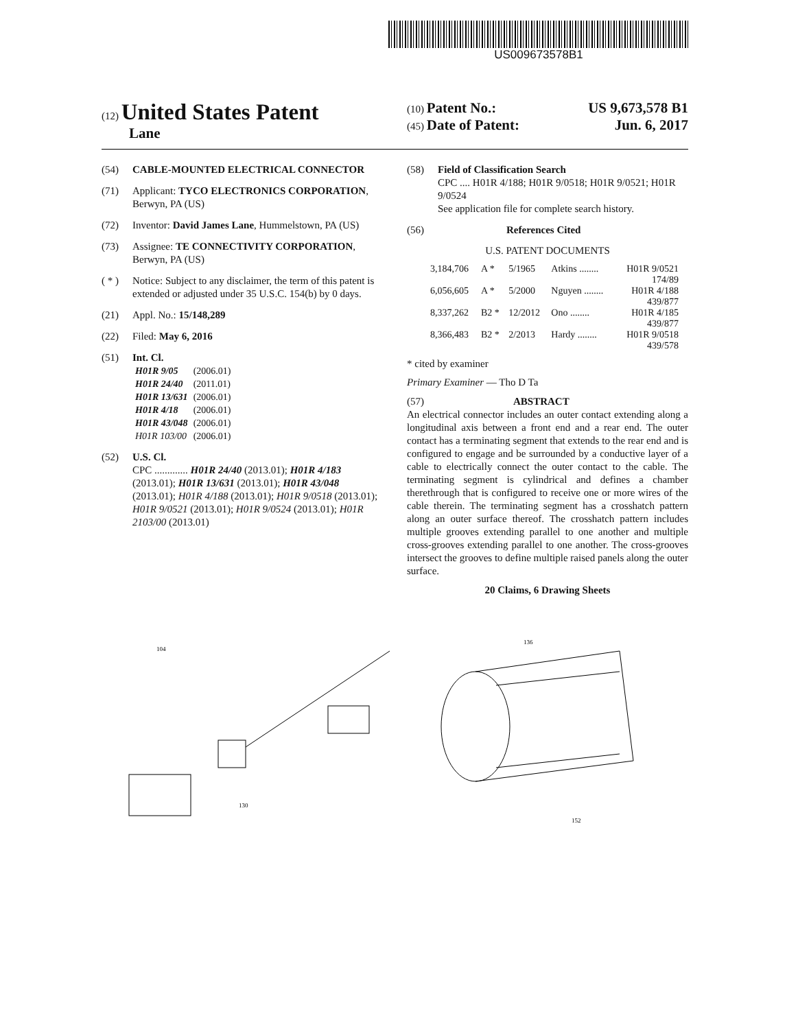US009673578B1
(12) United States Patent
Lane
(10) Patent No.: US 9,673,578 B1
(45) Date of Patent: Jun. 6, 2017
(54) CABLE-MOUNTED ELECTRICAL CONNECTOR
(71) Applicant: TYCO ELECTRONICS CORPORATION, Berwyn, PA (US)
(72) Inventor: David James Lane, Hummelstown, PA (US)
(73) Assignee: TE CONNECTIVITY CORPORATION, Berwyn, PA (US)
( * ) Notice: Subject to any disclaimer, the term of this patent is extended or adjusted under 35 U.S.C. 154(b) by 0 days.
(21) Appl. No.: 15/148,289
(22) Filed: May 6, 2016
(51) Int. Cl.
| H01R 9/05 | (2006.01) |
| H01R 24/40 | (2011.01) |
| H01R 13/631 | (2006.01) |
| H01R 4/18 | (2006.01) |
| H01R 43/048 | (2006.01) |
| H01R 103/00 | (2006.01) |
(52) U.S. Cl.
CPC ............. H01R 24/40 (2013.01); H01R 4/183 (2013.01); H01R 13/631 (2013.01); H01R 43/048 (2013.01); H01R 4/188 (2013.01); H01R 9/0518 (2013.01); H01R 9/0521 (2013.01); H01R 9/0524 (2013.01); H01R 2103/00 (2013.01)
(58) Field of Classification Search
CPC .... H01R 4/188; H01R 9/0518; H01R 9/0521; H01R 9/0524
See application file for complete search history.
(56) References Cited
U.S. PATENT DOCUMENTS
| 3,184,706 | A * | 5/1965 | Atkins ........ | H01R 9/0521 174/89 |
| 6,056,605 | A * | 5/2000 | Nguyen ........ | H01R 4/188 439/877 |
| 8,337,262 | B2 * | 12/2012 | Ono ........ | H01R 4/185 439/877 |
| 8,366,483 | B2 * | 2/2013 | Hardy ........ | H01R 9/0518 439/578 |
* cited by examiner
Primary Examiner — Tho D Ta
(57) ABSTRACT
An electrical connector includes an outer contact extending along a longitudinal axis between a front end and a rear end. The outer contact has a terminating segment that extends to the rear end and is configured to engage and be surrounded by a conductive layer of a cable to electrically connect the outer contact to the cable. The terminating segment is cylindrical and defines a chamber therethrough that is configured to receive one or more wires of the cable therein. The terminating segment has a crosshatch pattern along an outer surface thereof. The crosshatch pattern includes multiple grooves extending parallel to one another and multiple cross-grooves extending parallel to one another. The cross-grooves intersect the grooves to define multiple raised panels along the outer surface.
20 Claims, 6 Drawing Sheets
104
130
136
152